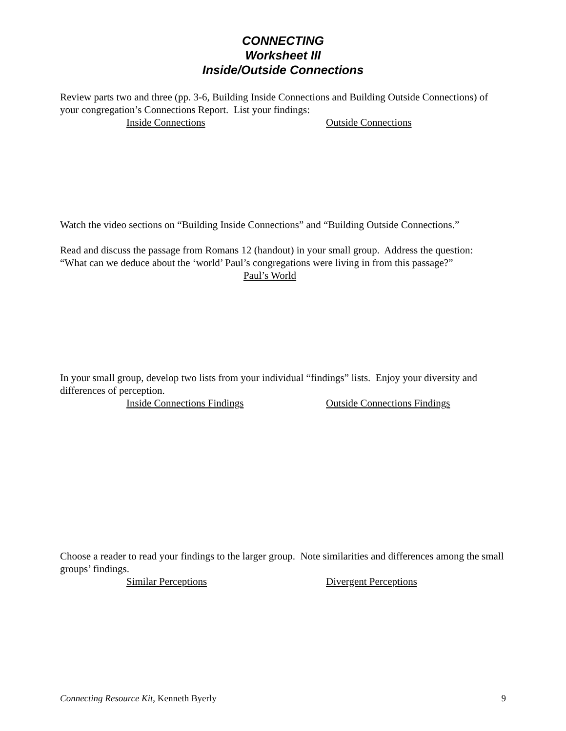CONNECTING
Worksheet III
Inside/Outside Connections
Review parts two and three (pp. 3-6, Building Inside Connections and Building Outside Connections) of your congregation’s Connections Report. List your findings:
Inside Connections Outside Connections
Watch the video sections on “Building Inside Connections” and “Building Outside Connections.”
Read and discuss the passage from Romans 12 (handout) in your small group. Address the question: “What can we deduce about the ‘world’ Paul’s congregations were living in from this passage?”
Paul’s World
In your small group, develop two lists from your individual “findings” lists. Enjoy your diversity and differences of perception.
Inside Connections Findings Outside Connections Findings
Choose a reader to read your findings to the larger group. Note similarities and differences among the small groups’ findings.
Similar Perceptions Divergent Perceptions
Connecting Resource Kit, Kenneth Byerly 9